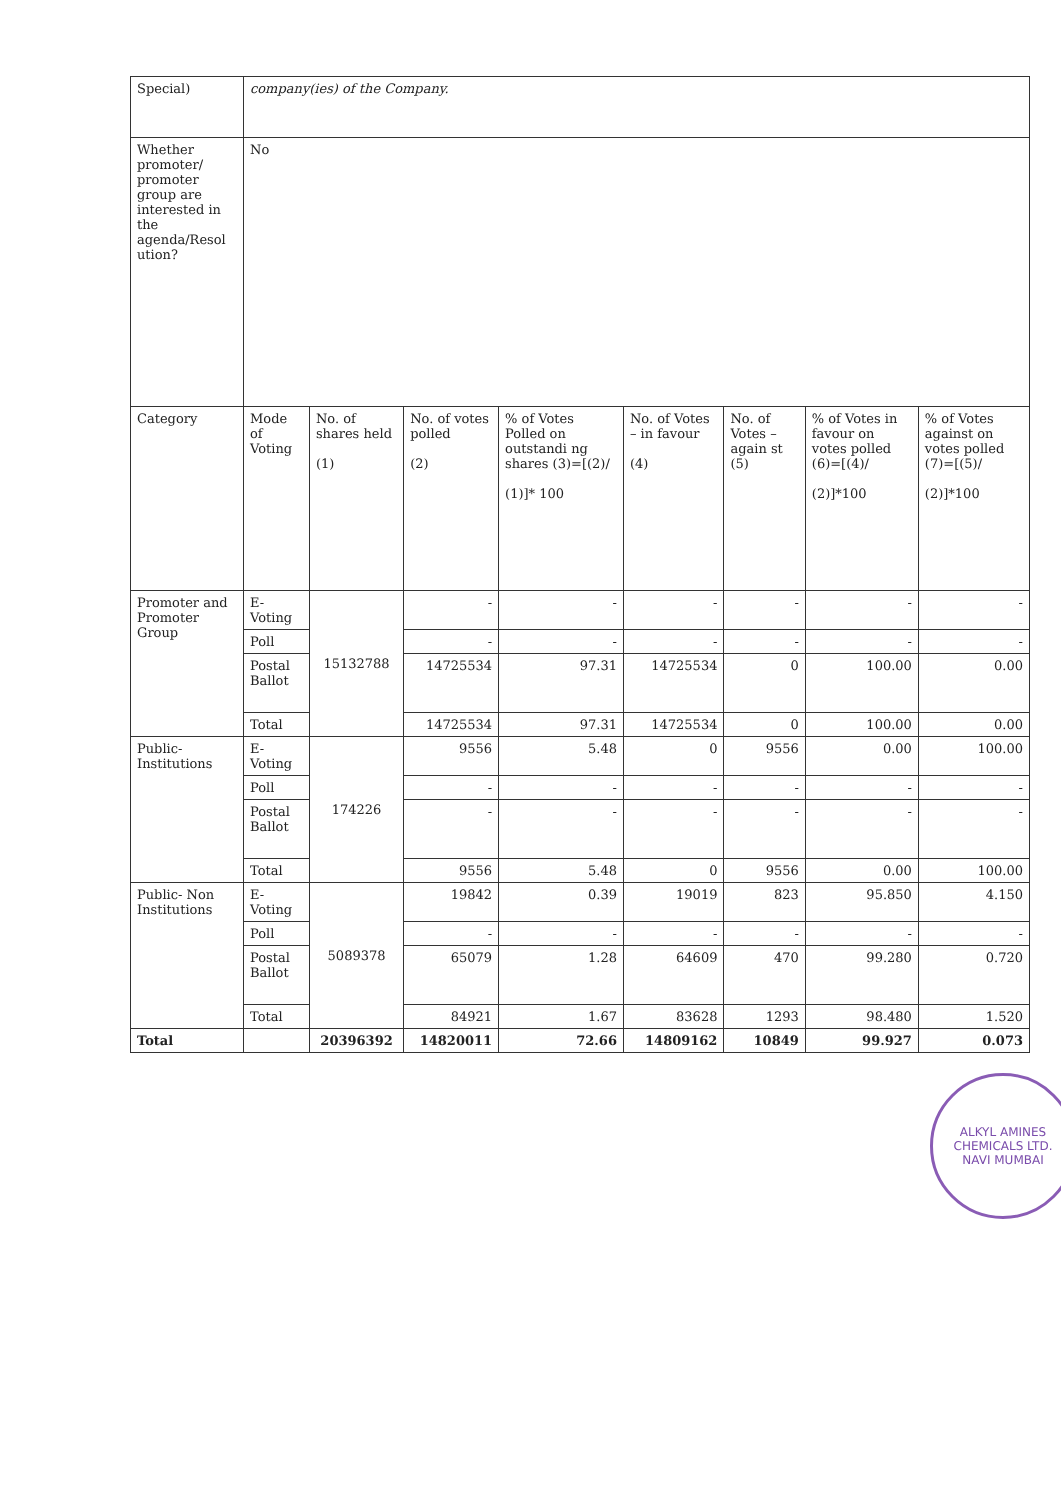| Special) | company(ies) of the Company. | | | | | | | |
| Whether promoter/ promoter group are interested in the agenda/Resol ution? | No | | | | | | | |
| Category | Mode of Voting | No. of shares held (1) | No. of votes polled (2) | % of Votes Polled on outstandi ng shares (3)=[(2)/ (1)]* 100 | No. of Votes – in favour (4) | No. of Votes – again st (5) | % of Votes in favour on votes polled (6)=[(4)/ (2)]*100 | % of Votes against on votes polled (7)=[(5)/ (2)]*100 |
| Promoter and Promoter Group | E-Voting | 15132788 | - | - | - | - | - | - |
| | Poll | | - | - | - | - | - | - |
| | Postal Ballot | | 14725534 | 97.31 | 14725534 | 0 | 100.00 | 0.00 |
| | Total | | 14725534 | 97.31 | 14725534 | 0 | 100.00 | 0.00 |
| Public- Institutions | E-Voting | 174226 | 9556 | 5.48 | 0 | 9556 | 0.00 | 100.00 |
| | Poll | | - | - | - | - | - | - |
| | Postal Ballot | | - | - | - | - | - | - |
| | Total | | 9556 | 5.48 | 0 | 9556 | 0.00 | 100.00 |
| Public- Non Institutions | E-Voting | 5089378 | 19842 | 0.39 | 19019 | 823 | 95.850 | 4.150 |
| | Poll | | - | - | - | - | - | - |
| | Postal Ballot | | 65079 | 1.28 | 64609 | 470 | 99.280 | 0.720 |
| | Total | | 84921 | 1.67 | 83628 | 1293 | 98.480 | 1.520 |
| Total | | 20396392 | 14820011 | 72.66 | 14809162 | 10849 | 99.927 | 0.073 |
ALKYL AMINES CHEMICALS LTD.
NAVI MUMBAI